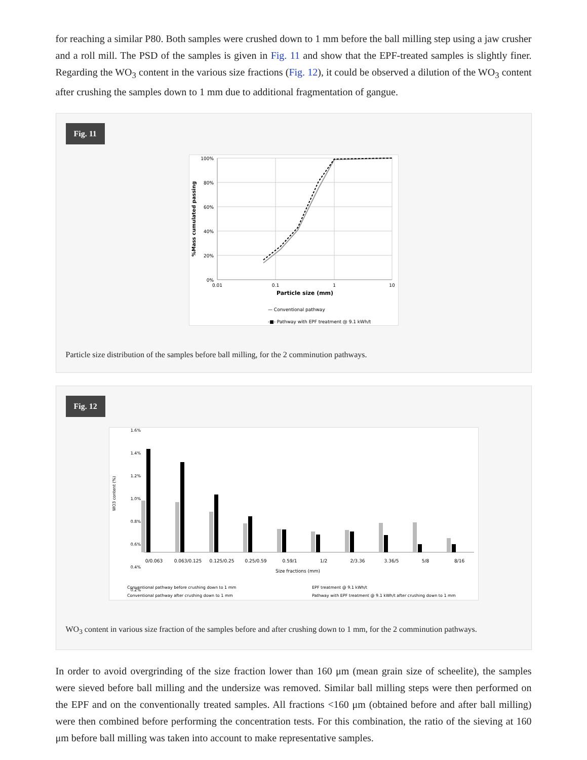for reaching a similar P80. Both samples were crushed down to 1 mm before the ball milling step using a jaw crusher and a roll mill. The PSD of the samples is given in Fig. 11 and show that the EPF-treated samples is slightly finer. Regarding the WO<sub>3</sub> content in the various size fractions (Fig. 12), it could be observed a dilution of the WO<sub>3</sub> content after crushing the samples down to 1 mm due to additional fragmentation of gangue.
Fig. 11
100%
80%
60%
40%
20%
0%
0.01
0.1
1
10
Particle size (mm)
%Mass cumulated passing
— Conventional pathway
-■- Pathway with EPF treatment @ 9.1 kWh/t
Particle size distribution of the samples before ball milling, for the 2 comminution pathways.
Fig. 12
1.6%
1.4%
1.2%
1.0%
0.8%
0.6%
0.4%
0.2%
0/0.063
0.063/0.125
0.125/0.25
0.25/0.59
0.59/1
1/2
2/3.36
3.36/5
5/8
8/16
Size fractions (mm)
WO3 content (%)
Conventional pathway before crushing down to 1 mm
EPF treatment @ 9.1 kWh/t
Conventional pathway after crushing down to 1 mm
Pathway with EPF treatment @ 9.1 kWh/t after crushing down to 1 mm
WO<sub>3</sub> content in various size fraction of the samples before and after crushing down to 1 mm, for the 2 comminution pathways.
In order to avoid overgrinding of the size fraction lower than 160 μm (mean grain size of scheelite), the samples were sieved before ball milling and the undersize was removed. Similar ball milling steps were then performed on the EPF and on the conventionally treated samples. All fractions <160 μm (obtained before and after ball milling) were then combined before performing the concentration tests. For this combination, the ratio of the sieving at 160 μm before ball milling was taken into account to make representative samples.